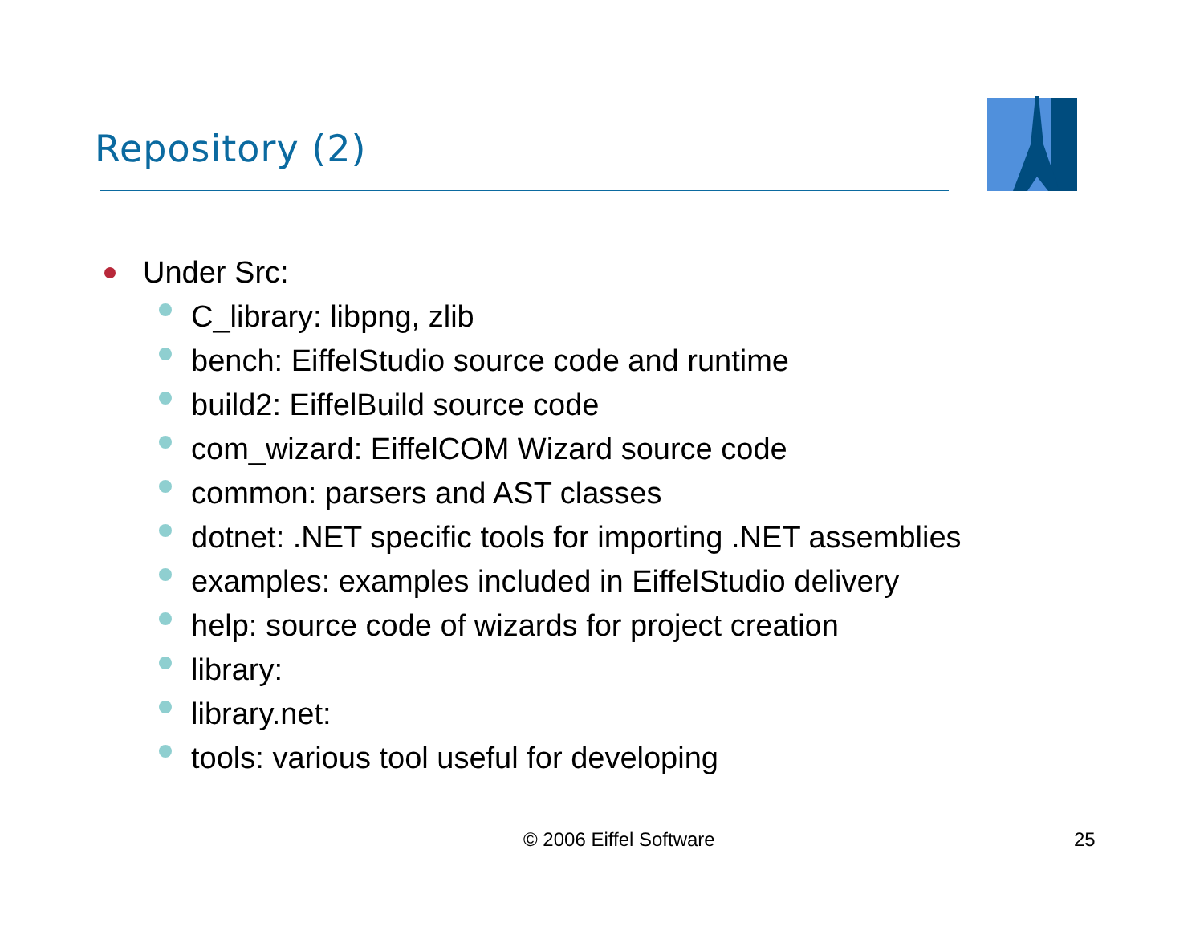Repository (2)
Under Src:
C_library: libpng, zlib
bench: EiffelStudio source code and runtime
build2: EiffelBuild source code
com_wizard: EiffelCOM Wizard source code
common: parsers and AST classes
dotnet: .NET specific tools for importing .NET assemblies
examples: examples included in EiffelStudio delivery
help: source code of wizards for project creation
library:
library.net:
tools: various tool useful for developing
© 2006 Eiffel Software 25